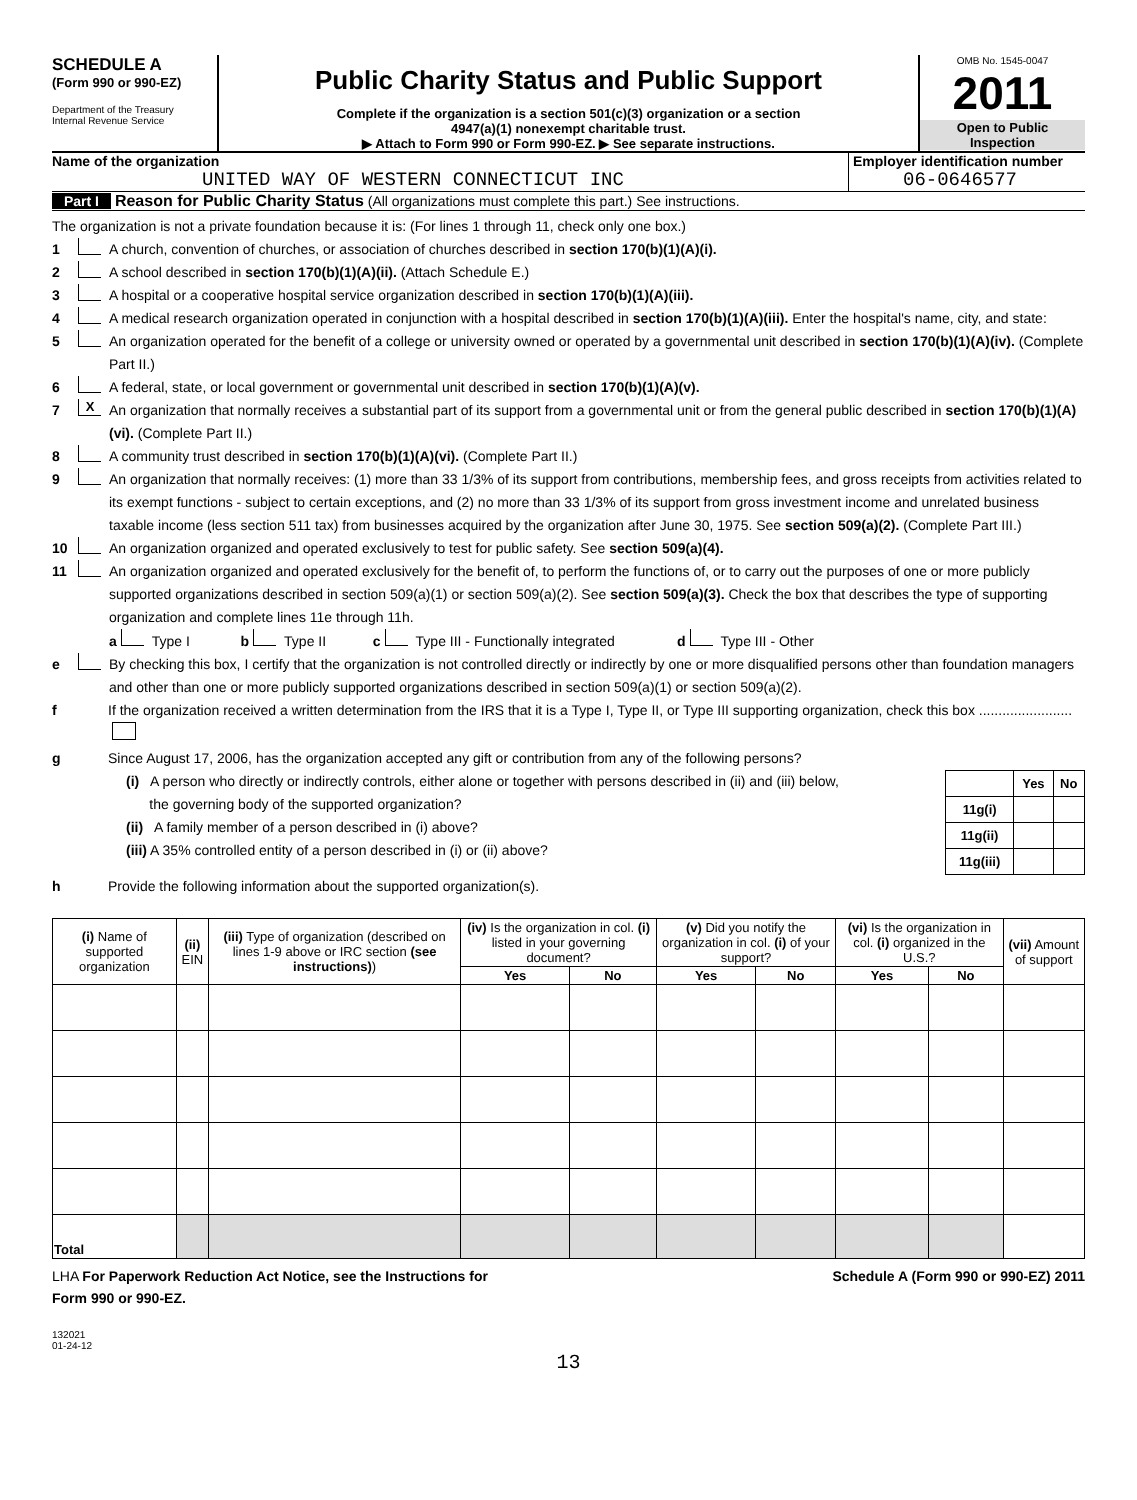SCHEDULE A
(Form 990 or 990-EZ)
Department of the Treasury
Internal Revenue Service
Public Charity Status and Public Support
Complete if the organization is a section 501(c)(3) organization or a section
4947(a)(1) nonexempt charitable trust.
▶ Attach to Form 990 or Form 990-EZ. ▶ See separate instructions.
OMB No. 1545-0047
2011
Open to Public
Inspection
Name of the organization
UNITED WAY OF WESTERN CONNECTICUT INC
Employer identification number
06-0646577
Part I Reason for Public Charity Status (All organizations must complete this part.) See instructions.
The organization is not a private foundation because it is: (For lines 1 through 11, check only one box.)
1 A church, convention of churches, or association of churches described in section 170(b)(1)(A)(i).
2 A school described in section 170(b)(1)(A)(ii). (Attach Schedule E.)
3 A hospital or a cooperative hospital service organization described in section 170(b)(1)(A)(iii).
4 A medical research organization operated in conjunction with a hospital described in section 170(b)(1)(A)(iii). Enter the hospital's name, city, and state:
5 An organization operated for the benefit of a college or university owned or operated by a governmental unit described in section 170(b)(1)(A)(iv). (Complete Part II.)
6 A federal, state, or local government or governmental unit described in section 170(b)(1)(A)(v).
7 X An organization that normally receives a substantial part of its support from a governmental unit or from the general public described in section 170(b)(1)(A)(vi). (Complete Part II.)
8 A community trust described in section 170(b)(1)(A)(vi). (Complete Part II.)
9 An organization that normally receives: (1) more than 33 1/3% of its support from contributions, membership fees, and gross receipts from activities related to its exempt functions - subject to certain exceptions, and (2) no more than 33 1/3% of its support from gross investment income and unrelated business taxable income (less section 511 tax) from businesses acquired by the organization after June 30, 1975. See section 509(a)(2). (Complete Part III.)
10 An organization organized and operated exclusively to test for public safety. See section 509(a)(4).
11 An organization organized and operated exclusively for the benefit of, to perform the functions of, or to carry out the purposes of one or more publicly supported organizations described in section 509(a)(1) or section 509(a)(2). See section 509(a)(3). Check the box that describes the type of supporting organization and complete lines 11e through 11h.
a Type I b Type II c Type III - Functionally integrated d Type III - Other
e By checking this box, I certify that the organization is not controlled directly or indirectly by one or more disqualified persons other than foundation managers and other than one or more publicly supported organizations described in section 509(a)(1) or section 509(a)(2).
f If the organization received a written determination from the IRS that it is a Type I, Type II, or Type III supporting organization, check this box ........................
g Since August 17, 2006, has the organization accepted any gift or contribution from any of the following persons?
(i) A person who directly or indirectly controls, either alone or together with persons described in (ii) and (iii) below,
the governing body of the supported organization?
(ii) A family member of a person described in (i) above?
(iii) A 35% controlled entity of a person described in (i) or (ii) above?
| | Yes | No |
| 11g(i) | | |
| 11g(ii) | | |
| 11g(iii) | | |
h Provide the following information about the supported organization(s).
| (i) Name of supported organization | (ii) EIN | (iii) Type of organization (described on lines 1-9 above or IRC section (see instructions) ) | (iv) Is the organization in col. (i) listed in your governing document? | | (v) Did you notify the organization in col. (i) of your support? | | (vi) Is the organization in col. (i) organized in the U.S.? | | (vii) Amount of support |
| --- | --- | --- | --- | --- | --- | --- | --- | --- | --- |
| | | | Yes | No | Yes | No | Yes | No | |
| Total | | | | | | | | | |
LHA For Paperwork Reduction Act Notice, see the Instructions for
Form 990 or 990-EZ. Schedule A (Form 990 or 990-EZ) 2011
132021
01-24-12
13